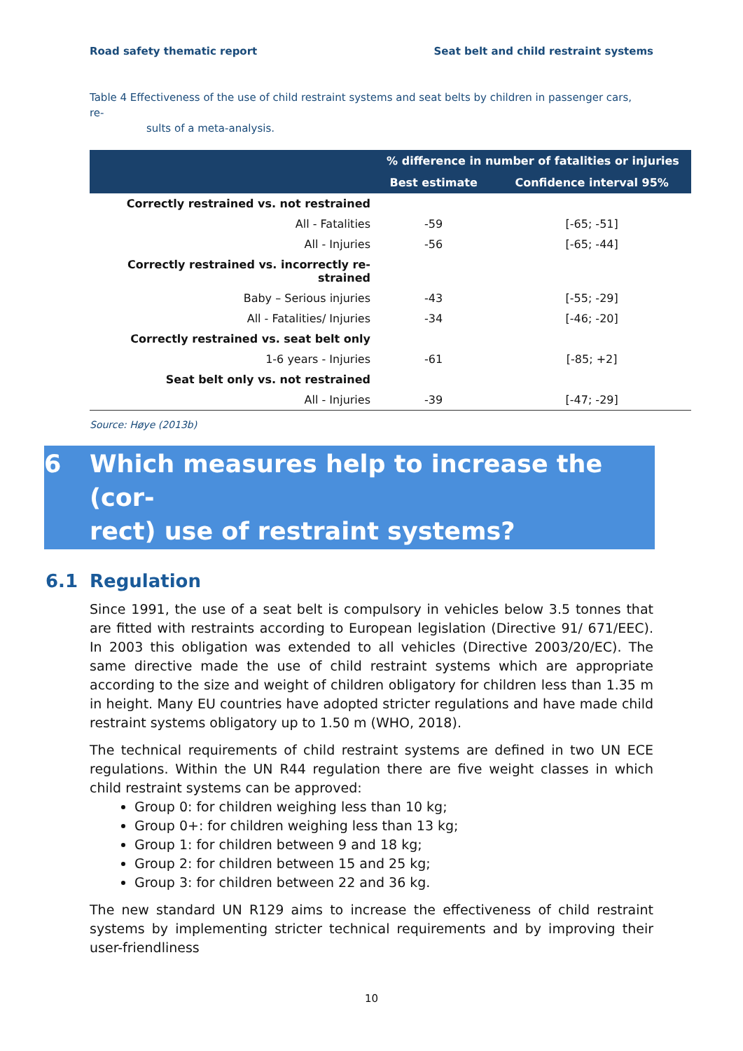Road safety thematic report Seat belt and child restraint systems
Table 4 Effectiveness of the use of child restraint systems and seat belts by children in passenger cars, re-
sults of a meta-analysis.
| | % difference in number of fatalities or injuries | |
| --- | --- | --- |
| | Best estimate | Confidence interval 95% |
| Correctly restrained vs. not restrained | | |
| All - Fatalities | -59 | [-65; -51] |
| All - Injuries | -56 | [-65; -44] |
| Correctly restrained vs. incorrectly re- strained | | |
| Baby – Serious injuries | -43 | [-55; -29] |
| All - Fatalities/ Injuries | -34 | [-46; -20] |
| Correctly restrained vs. seat belt only | | |
| 1-6 years - Injuries | -61 | [-85; +2] |
| Seat belt only vs. not restrained | | |
| All - Injuries | -39 | [-47; -29] |
Source: Høye (2013b)
6 Which measures help to increase the (cor-
rect) use of restraint systems?
6.1 Regulation
Since 1991, the use of a seat belt is compulsory in vehicles below 3.5 tonnes that are fitted with restraints according to European legislation (Directive 91/ 671/EEC). In 2003 this obligation was extended to all vehicles (Directive 2003/20/EC). The same directive made the use of child restraint systems which are appropriate according to the size and weight of children obligatory for children less than 1.35 m in height. Many EU countries have adopted stricter regulations and have made child restraint systems obligatory up to 1.50 m (WHO, 2018).
The technical requirements of child restraint systems are defined in two UN ECE regulations. Within the UN R44 regulation there are five weight classes in which child restraint systems can be approved:
Group 0: for children weighing less than 10 kg;
Group 0+: for children weighing less than 13 kg;
Group 1: for children between 9 and 18 kg;
Group 2: for children between 15 and 25 kg;
Group 3: for children between 22 and 36 kg.
The new standard UN R129 aims to increase the effectiveness of child restraint systems by implementing stricter technical requirements and by improving their user-friendliness
10